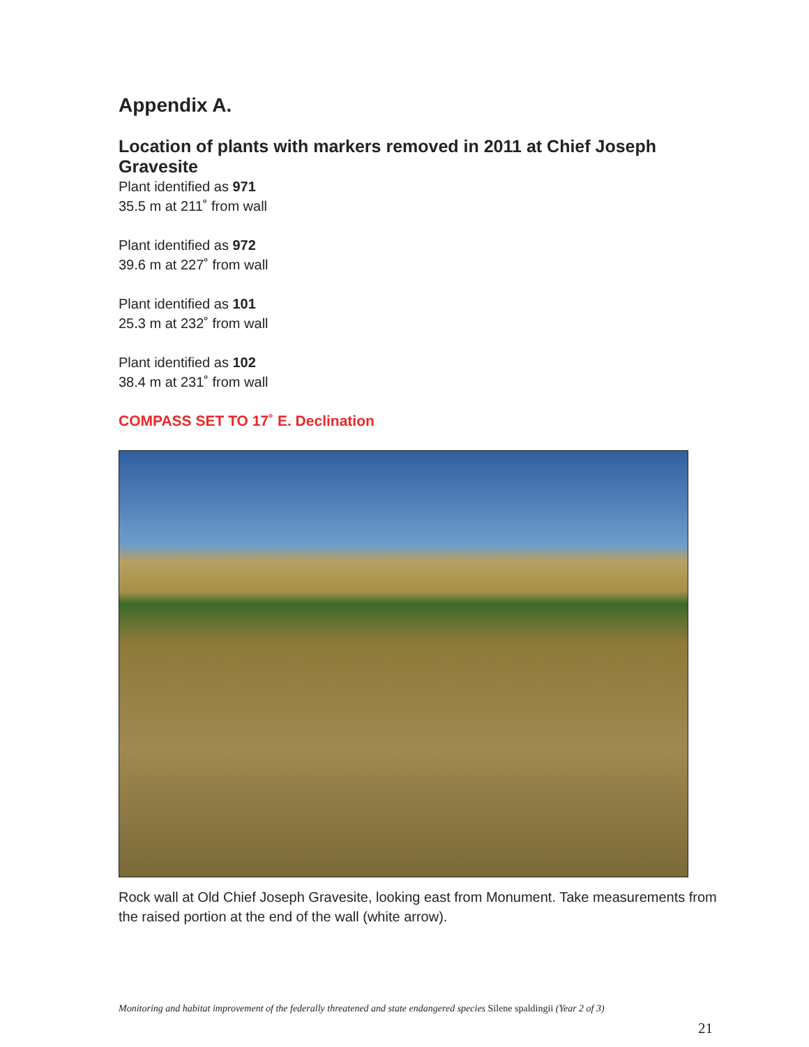Appendix A.
Location of plants with markers removed in 2011 at Chief Joseph Gravesite
Plant identified as 971
35.5 m at 211˚ from wall
Plant identified as 972
39.6 m at 227˚ from wall
Plant identified as 101
25.3 m at 232˚ from wall
Plant identified as 102
38.4 m at 231˚ from wall
COMPASS SET TO 17˚ E. Declination
Rock wall at Old Chief Joseph Gravesite, looking east from Monument. Take measurements from the raised portion at the end of the wall (white arrow).
Monitoring and habitat improvement of the federally threatened and state endangered species Silene spaldingii (Year 2 of 3)
21